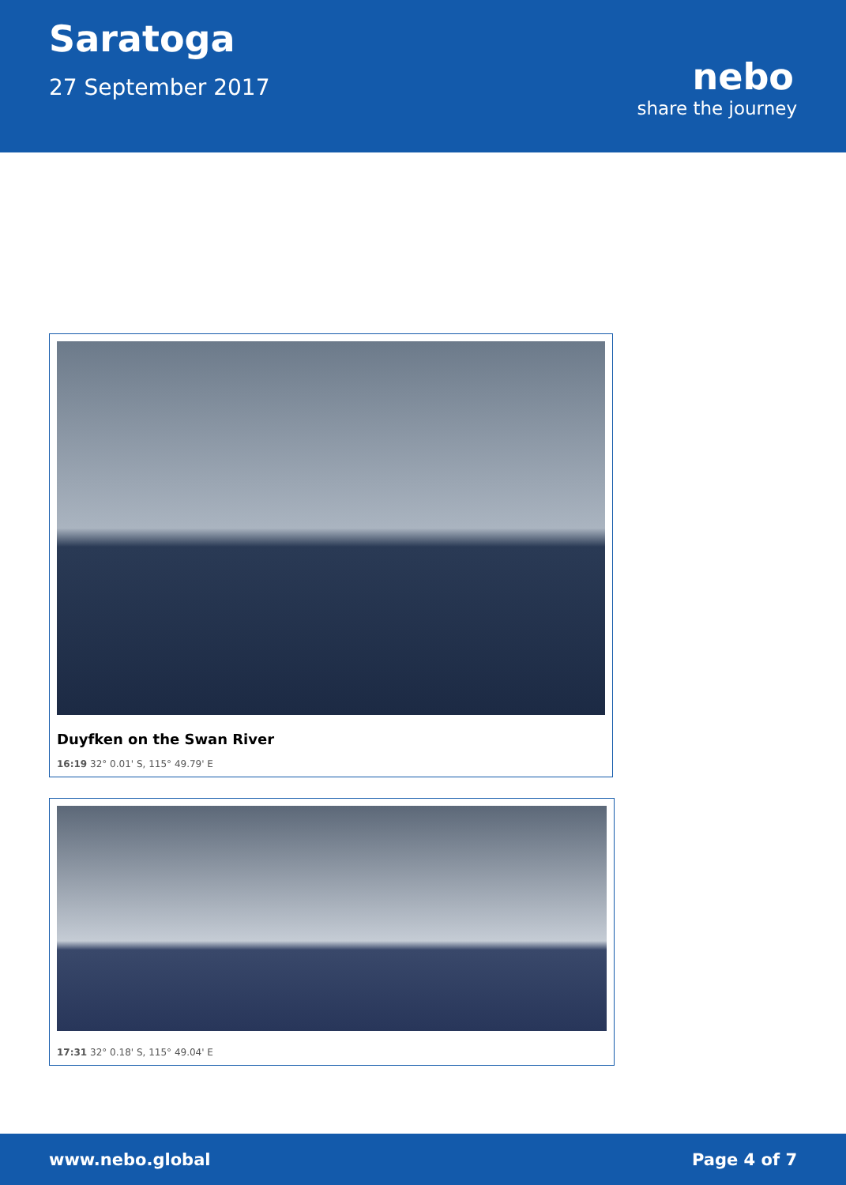Saratoga
27 September 2017
nebo
share the journey
Duyfken on the Swan River
16:19 32° 0.01' S, 115° 49.79' E
17:31 32° 0.18' S, 115° 49.04' E
www.nebo.global Page 4 of 7